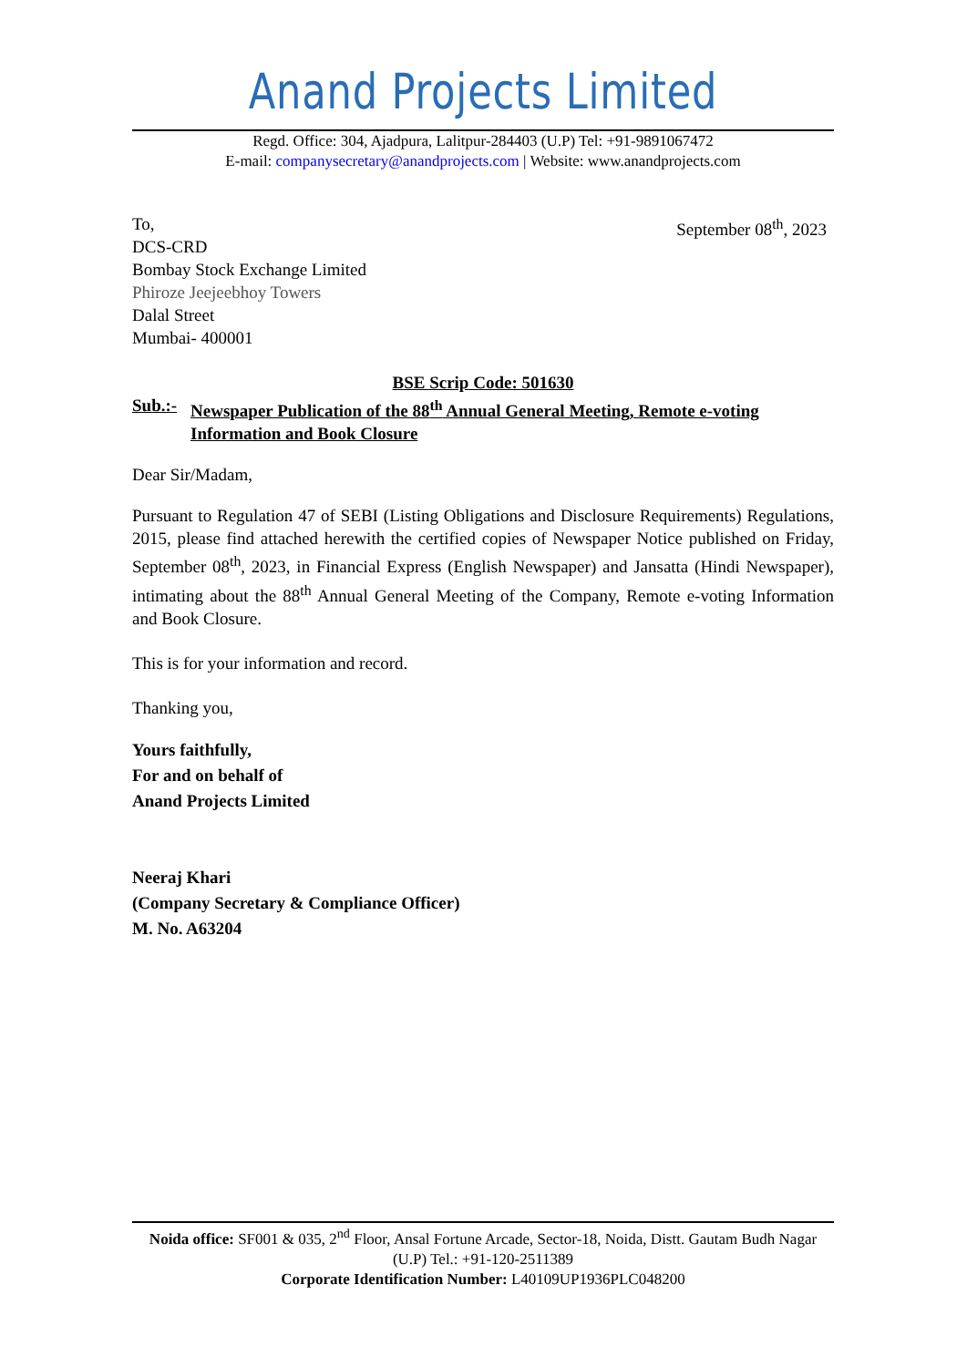Anand Projects Limited
Regd. Office: 304, Ajadpura, Lalitpur-284403 (U.P) Tel: +91-9891067472
E-mail: companysecretary@anandprojects.com | Website: www.anandprojects.com
To,
DCS-CRD
Bombay Stock Exchange Limited
Phiroze Jeejeebhoy Towers
Dalal Street
Mumbai- 400001
September 08<sup>th</sup>, 2023
BSE Scrip Code: 501630
Sub.:-
Newspaper Publication of the 88<sup>th</sup> Annual General Meeting, Remote e-voting Information and Book Closure
Dear Sir/Madam,
Pursuant to Regulation 47 of SEBI (Listing Obligations and Disclosure Requirements) Regulations, 2015, please find attached herewith the certified copies of Newspaper Notice published on Friday, September 08<sup>th</sup>, 2023, in Financial Express (English Newspaper) and Jansatta (Hindi Newspaper), intimating about the 88<sup>th</sup> Annual General Meeting of the Company, Remote e-voting Information and Book Closure.
This is for your information and record.
Thanking you,
Yours faithfully,
For and on behalf of
Anand Projects Limited
Neeraj Khari
(Company Secretary & Compliance Officer)
M. No. A63204
Noida office: SF001 & 035, 2<sup>nd</sup> Floor, Ansal Fortune Arcade, Sector-18, Noida, Distt. Gautam Budh Nagar (U.P) Tel.: +91-120-2511389
Corporate Identification Number: L40109UP1936PLC048200